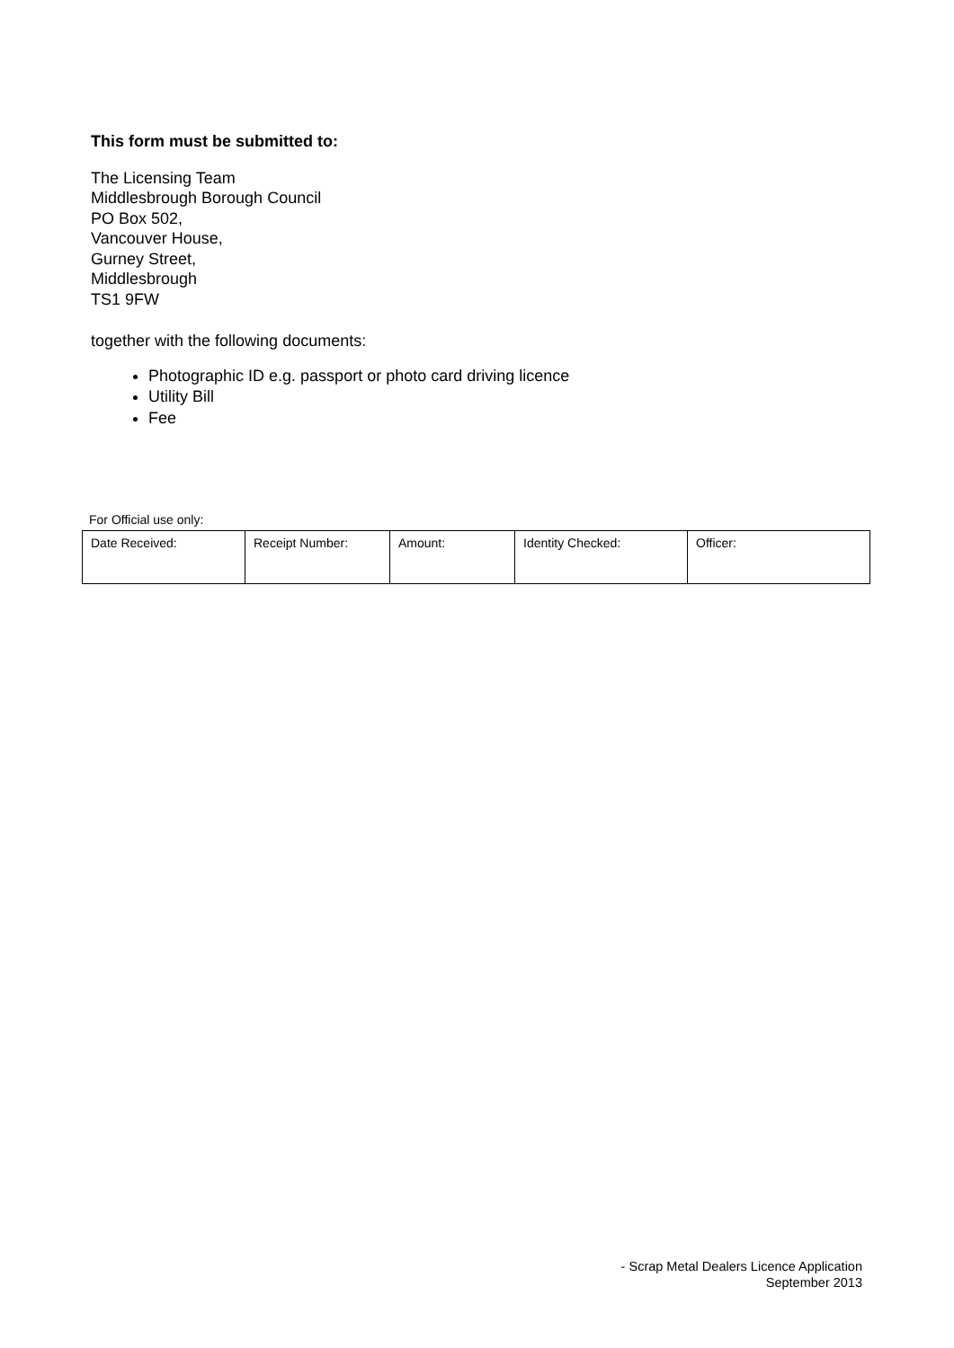This form must be submitted to:
The Licensing Team
Middlesbrough Borough Council
PO Box 502,
Vancouver House,
Gurney Street,
Middlesbrough
TS1 9FW
together with the following documents:
Photographic ID e.g. passport or photo card driving licence
Utility Bill
Fee
For Official use only:
| Date Received: | Receipt Number: | Amount: | Identity Checked: | Officer: |
- Scrap Metal Dealers Licence Application
September 2013